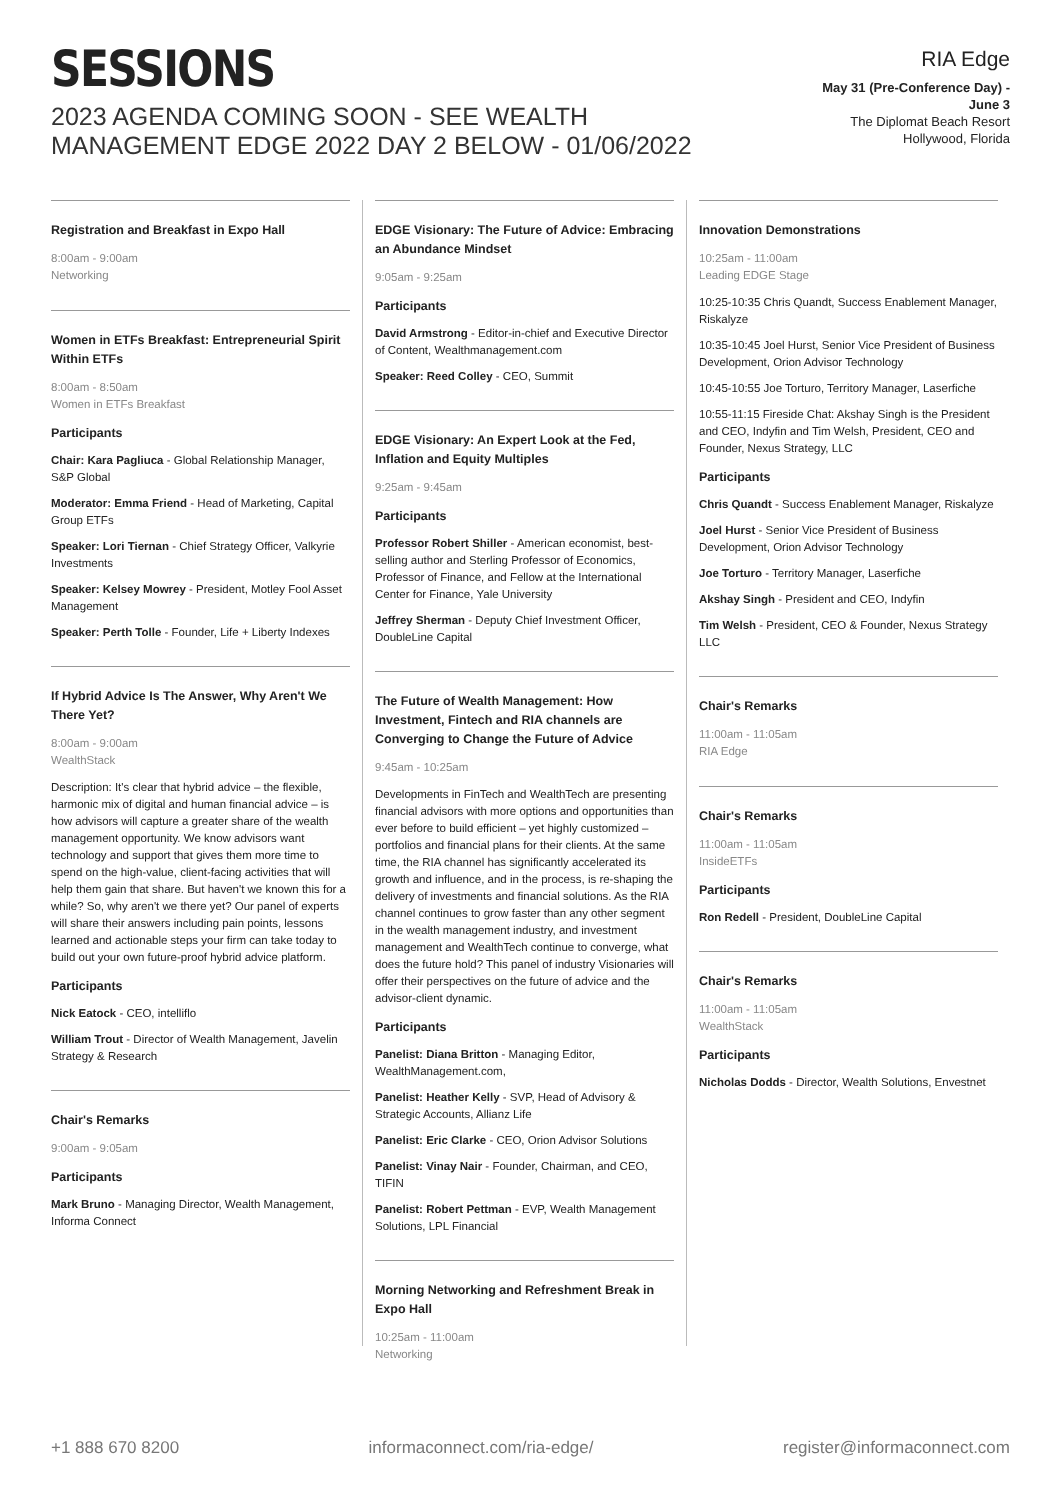SESSIONS
2023 AGENDA COMING SOON - SEE WEALTH MANAGEMENT EDGE 2022 DAY 2 BELOW - 01/06/2022
RIA Edge
May 31 (Pre-Conference Day) -
June 3
The Diplomat Beach Resort
Hollywood, Florida
Registration and Breakfast in Expo Hall
8:00am - 9:00am
Networking
Women in ETFs Breakfast: Entrepreneurial Spirit Within ETFs
8:00am - 8:50am
Women in ETFs Breakfast
Participants
Chair: Kara Pagliuca - Global Relationship Manager, S&P Global
Moderator: Emma Friend - Head of Marketing, Capital Group ETFs
Speaker: Lori Tiernan - Chief Strategy Officer, Valkyrie Investments
Speaker: Kelsey Mowrey - President, Motley Fool Asset Management
Speaker: Perth Tolle - Founder, Life + Liberty Indexes
If Hybrid Advice Is The Answer, Why Aren't We There Yet?
8:00am - 9:00am
WealthStack
Description: It's clear that hybrid advice – the flexible, harmonic mix of digital and human financial advice – is how advisors will capture a greater share of the wealth management opportunity. We know advisors want technology and support that gives them more time to spend on the high-value, client-facing activities that will help them gain that share. But haven't we known this for a while? So, why aren't we there yet? Our panel of experts will share their answers including pain points, lessons learned and actionable steps your firm can take today to build out your own future-proof hybrid advice platform.
Participants
Nick Eatock - CEO, intelliflo
William Trout - Director of Wealth Management, Javelin Strategy & Research
Chair's Remarks
9:00am - 9:05am
Participants
Mark Bruno - Managing Director, Wealth Management, Informa Connect
EDGE Visionary: The Future of Advice: Embracing an Abundance Mindset
9:05am - 9:25am
Participants
David Armstrong - Editor-in-chief and Executive Director of Content, Wealthmanagement.com
Speaker: Reed Colley - CEO, Summit
EDGE Visionary: An Expert Look at the Fed, Inflation and Equity Multiples
9:25am - 9:45am
Participants
Professor Robert Shiller - American economist, best-selling author and Sterling Professor of Economics, Professor of Finance, and Fellow at the International Center for Finance, Yale University
Jeffrey Sherman - Deputy Chief Investment Officer, DoubleLine Capital
The Future of Wealth Management: How Investment, Fintech and RIA channels are Converging to Change the Future of Advice
9:45am - 10:25am
Developments in FinTech and WealthTech are presenting financial advisors with more options and opportunities than ever before to build efficient – yet highly customized – portfolios and financial plans for their clients. At the same time, the RIA channel has significantly accelerated its growth and influence, and in the process, is re-shaping the delivery of investments and financial solutions. As the RIA channel continues to grow faster than any other segment in the wealth management industry, and investment management and WealthTech continue to converge, what does the future hold? This panel of industry Visionaries will offer their perspectives on the future of advice and the advisor-client dynamic.
Participants
Panelist: Diana Britton - Managing Editor, WealthManagement.com,
Panelist: Heather Kelly - SVP, Head of Advisory & Strategic Accounts, Allianz Life
Panelist: Eric Clarke - CEO, Orion Advisor Solutions
Panelist: Vinay Nair - Founder, Chairman, and CEO, TIFIN
Panelist: Robert Pettman - EVP, Wealth Management Solutions, LPL Financial
Morning Networking and Refreshment Break in Expo Hall
10:25am - 11:00am
Networking
Innovation Demonstrations
10:25am - 11:00am
Leading EDGE Stage
10:25-10:35 Chris Quandt, Success Enablement Manager, Riskalyze
10:35-10:45 Joel Hurst, Senior Vice President of Business Development, Orion Advisor Technology
10:45-10:55 Joe Torturo, Territory Manager, Laserfiche
10:55-11:15 Fireside Chat: Akshay Singh is the President and CEO, Indyfin and Tim Welsh, President, CEO and Founder, Nexus Strategy, LLC
Participants
Chris Quandt - Success Enablement Manager, Riskalyze
Joel Hurst - Senior Vice President of Business Development, Orion Advisor Technology
Joe Torturo - Territory Manager, Laserfiche
Akshay Singh - President and CEO, Indyfin
Tim Welsh - President, CEO & Founder, Nexus Strategy LLC
Chair's Remarks
11:00am - 11:05am
RIA Edge
Chair's Remarks
11:00am - 11:05am
InsideETFs
Participants
Ron Redell - President, DoubleLine Capital
Chair's Remarks
11:00am - 11:05am
WealthStack
Participants
Nicholas Dodds - Director, Wealth Solutions, Envestnet
+1 888 670 8200 informaconnect.com/ria-edge/ register@informaconnect.com